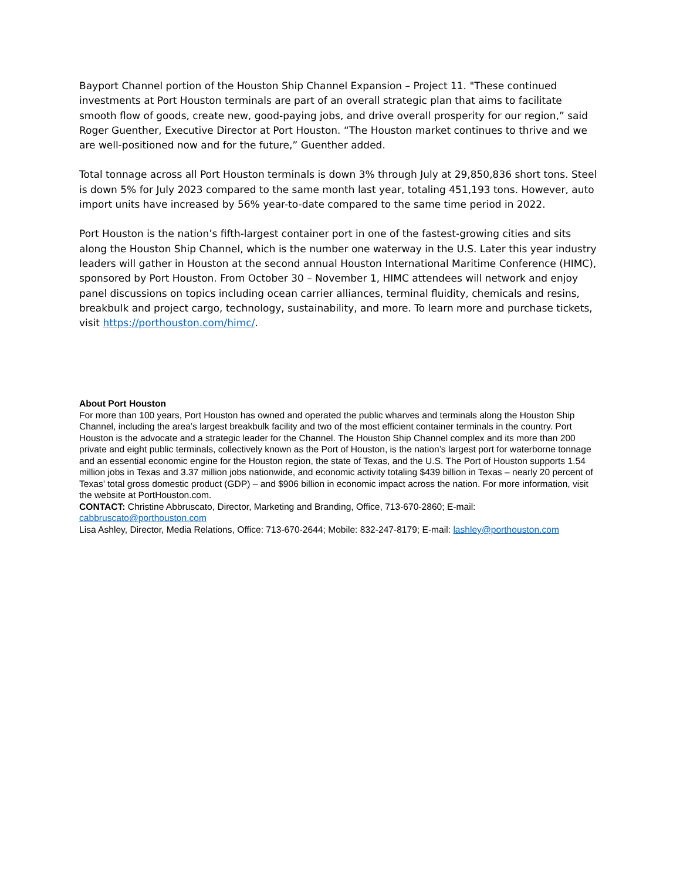Bayport Channel portion of the Houston Ship Channel Expansion – Project 11. "These continued investments at Port Houston terminals are part of an overall strategic plan that aims to facilitate smooth flow of goods, create new, good-paying jobs, and drive overall prosperity for our region,” said Roger Guenther, Executive Director at Port Houston. “The Houston market continues to thrive and we are well-positioned now and for the future,” Guenther added.
Total tonnage across all Port Houston terminals is down 3% through July at 29,850,836 short tons. Steel is down 5% for July 2023 compared to the same month last year, totaling 451,193 tons. However, auto import units have increased by 56% year-to-date compared to the same time period in 2022.
Port Houston is the nation’s fifth-largest container port in one of the fastest-growing cities and sits along the Houston Ship Channel, which is the number one waterway in the U.S. Later this year industry leaders will gather in Houston at the second annual Houston International Maritime Conference (HIMC), sponsored by Port Houston. From October 30 – November 1, HIMC attendees will network and enjoy panel discussions on topics including ocean carrier alliances, terminal fluidity, chemicals and resins, breakbulk and project cargo, technology, sustainability, and more. To learn more and purchase tickets, visit https://porthouston.com/himc/.
About Port Houston
For more than 100 years, Port Houston has owned and operated the public wharves and terminals along the Houston Ship Channel, including the area’s largest breakbulk facility and two of the most efficient container terminals in the country. Port Houston is the advocate and a strategic leader for the Channel. The Houston Ship Channel complex and its more than 200 private and eight public terminals, collectively known as the Port of Houston, is the nation’s largest port for waterborne tonnage and an essential economic engine for the Houston region, the state of Texas, and the U.S. The Port of Houston supports 1.54 million jobs in Texas and 3.37 million jobs nationwide, and economic activity totaling $439 billion in Texas – nearly 20 percent of Texas’ total gross domestic product (GDP) – and $906 billion in economic impact across the nation. For more information, visit the website at PortHouston.com.
CONTACT: Christine Abbruscato, Director, Marketing and Branding, Office, 713-670-2860; E-mail: cabbruscato@porthouston.com
Lisa Ashley, Director, Media Relations, Office: 713-670-2644; Mobile: 832-247-8179; E-mail: lashley@porthouston.com